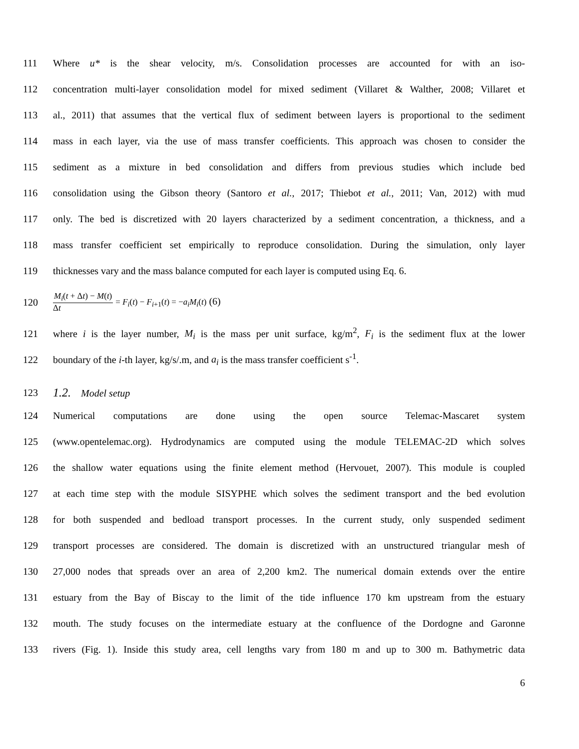111 Where u* is the shear velocity, m/s. Consolidation processes are accounted for with an iso-
112 concentration multi-layer consolidation model for mixed sediment (Villaret & Walther, 2008; Villaret et
113 al., 2011) that assumes that the vertical flux of sediment between layers is proportional to the sediment
114 mass in each layer, via the use of mass transfer coefficients. This approach was chosen to consider the
115 sediment as a mixture in bed consolidation and differs from previous studies which include bed
116 consolidation using the Gibson theory (Santoro et al., 2017; Thiebot et al., 2011; Van, 2012) with mud
117 only. The bed is discretized with 20 layers characterized by a sediment concentration, a thickness, and a
118 mass transfer coefficient set empirically to reproduce consolidation. During the simulation, only layer
119 thicknesses vary and the mass balance computed for each layer is computed using Eq. 6.
120 M<sub>i</sub>(t + Δt) − M(t) Δt = F<sub>i</sub>(t) − F<sub>i+1</sub>(t) = −a<sub>i</sub>M<sub>i</sub>(t) (6)
121 where i is the layer number, M<sub>i</sub> is the mass per unit surface, kg/m<sup>2</sup>, F<sub>i</sub> is the sediment flux at the lower
122 boundary of the i-th layer, kg/s/.m, and a<sub>i</sub> is the mass transfer coefficient s<sup>-1</sup>.
123 1.2. Model setup
124 Numerical computations are done using the open source Telemac-Mascaret system
125 (www.opentelemac.org). Hydrodynamics are computed using the module TELEMAC-2D which solves
126 the shallow water equations using the finite element method (Hervouet, 2007). This module is coupled
127 at each time step with the module SISYPHE which solves the sediment transport and the bed evolution
128 for both suspended and bedload transport processes. In the current study, only suspended sediment
129 transport processes are considered. The domain is discretized with an unstructured triangular mesh of
130 27,000 nodes that spreads over an area of 2,200 km2. The numerical domain extends over the entire
131 estuary from the Bay of Biscay to the limit of the tide influence 170 km upstream from the estuary
132 mouth. The study focuses on the intermediate estuary at the confluence of the Dordogne and Garonne
133 rivers (Fig. 1). Inside this study area, cell lengths vary from 180 m and up to 300 m. Bathymetric data
6